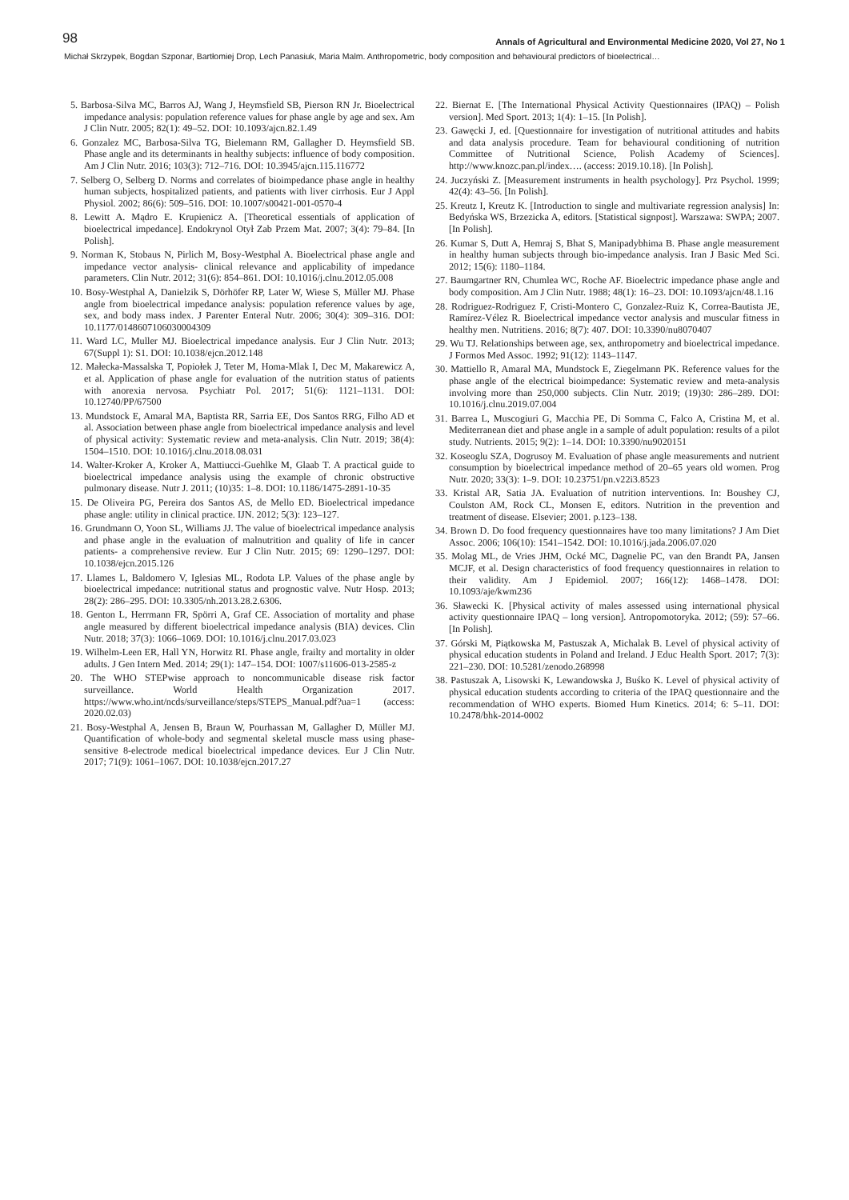98 Annals of Agricultural and Environmental Medicine 2020, Vol 27, No 1
Michał Skrzypek, Bogdan Szponar, Bartłomiej Drop, Lech Panasiuk, Maria Malm. Anthropometric, body composition and behavioural predictors of bioelectrical…
5. Barbosa-Silva MC, Barros AJ, Wang J, Heymsfield SB, Pierson RN Jr. Bioelectrical impedance analysis: population reference values for phase angle by age and sex. Am J Clin Nutr. 2005; 82(1): 49–52. DOI: 10.1093/ajcn.82.1.49
6. Gonzalez MC, Barbosa-Silva TG, Bielemann RM, Gallagher D. Heymsfield SB. Phase angle and its determinants in healthy subjects: influence of body composition. Am J Clin Nutr. 2016; 103(3): 712–716. DOI: 10.3945/ajcn.115.116772
7. Selberg O, Selberg D. Norms and correlates of bioimpedance phase angle in healthy human subjects, hospitalized patients, and patients with liver cirrhosis. Eur J Appl Physiol. 2002; 86(6): 509–516. DOI: 10.1007/s00421-001-0570-4
8. Lewitt A. Mądro E. Krupienicz A. [Theoretical essentials of application of bioelectrical impedance]. Endokrynol Otył Zab Przem Mat. 2007; 3(4): 79–84. [In Polish].
9. Norman K, Stobaus N, Pirlich M, Bosy-Westphal A. Bioelectrical phase angle and impedance vector analysis- clinical relevance and applicability of impedance parameters. Clin Nutr. 2012; 31(6): 854–861. DOI: 10.1016/j.clnu.2012.05.008
10. Bosy-Westphal A, Danielzik S, Dörhöfer RP, Later W, Wiese S, Müller MJ. Phase angle from bioelectrical impedance analysis: population reference values by age, sex, and body mass index. J Parenter Enteral Nutr. 2006; 30(4): 309–316. DOI: 10.1177/0148607106030004309
11. Ward LC, Muller MJ. Bioelectrical impedance analysis. Eur J Clin Nutr. 2013; 67(Suppl 1): S1. DOI: 10.1038/ejcn.2012.148
12. Małecka-Massalska T, Popiołek J, Teter M, Homa-Mlak I, Dec M, Makarewicz A, et al. Application of phase angle for evaluation of the nutrition status of patients with anorexia nervosa. Psychiatr Pol. 2017; 51(6): 1121–1131. DOI: 10.12740/PP/67500
13. Mundstock E, Amaral MA, Baptista RR, Sarria EE, Dos Santos RRG, Filho AD et al. Association between phase angle from bioelectrical impedance analysis and level of physical activity: Systematic review and meta-analysis. Clin Nutr. 2019; 38(4): 1504–1510. DOI: 10.1016/j.clnu.2018.08.031
14. Walter-Kroker A, Kroker A, Mattiucci-Guehlke M, Glaab T. A practical guide to bioelectrical impedance analysis using the example of chronic obstructive pulmonary disease. Nutr J. 2011; (10)35: 1–8. DOI: 10.1186/1475-2891-10-35
15. De Oliveira PG, Pereira dos Santos AS, de Mello ED. Bioelectrical impedance phase angle: utility in clinical practice. IJN. 2012; 5(3): 123–127.
16. Grundmann O, Yoon SL, Williams JJ. The value of bioelectrical impedance analysis and phase angle in the evaluation of malnutrition and quality of life in cancer patients- a comprehensive review. Eur J Clin Nutr. 2015; 69: 1290–1297. DOI: 10.1038/ejcn.2015.126
17. Llames L, Baldomero V, Iglesias ML, Rodota LP. Values of the phase angle by bioelectrical impedance: nutritional status and prognostic valve. Nutr Hosp. 2013; 28(2): 286–295. DOI: 10.3305/nh.2013.28.2.6306.
18. Genton L, Herrmann FR, Spörri A, Graf CE. Association of mortality and phase angle measured by different bioelectrical impedance analysis (BIA) devices. Clin Nutr. 2018; 37(3): 1066–1069. DOI: 10.1016/j.clnu.2017.03.023
19. Wilhelm-Leen ER, Hall YN, Horwitz RI. Phase angle, frailty and mortality in older adults. J Gen Intern Med. 2014; 29(1): 147–154. DOI: 1007/s11606-013-2585-z
20. The WHO STEPwise approach to noncommunicable disease risk factor surveillance. World Health Organization 2017. https://www.who.int/ncds/surveillance/steps/STEPS_Manual.pdf?ua=1 (access: 2020.02.03)
21. Bosy-Westphal A, Jensen B, Braun W, Pourhassan M, Gallagher D, Müller MJ. Quantification of whole-body and segmental skeletal muscle mass using phase-sensitive 8-electrode medical bioelectrical impedance devices. Eur J Clin Nutr. 2017; 71(9): 1061–1067. DOI: 10.1038/ejcn.2017.27
22. Biernat E. [The International Physical Activity Questionnaires (IPAQ) – Polish version]. Med Sport. 2013; 1(4): 1–15. [In Polish].
23. Gawęcki J, ed. [Questionnaire for investigation of nutritional attitudes and habits and data analysis procedure. Team for behavioural conditioning of nutrition Committee of Nutritional Science, Polish Academy of Sciences]. http://www.knozc.pan.pl/index…. (access: 2019.10.18). [In Polish].
24. Juczyński Z. [Measurement instruments in health psychology]. Prz Psychol. 1999; 42(4): 43–56. [In Polish].
25. Kreutz I, Kreutz K. [Introduction to single and multivariate regression analysis] In: Bedyńska WS, Brzezicka A, editors. [Statistical signpost]. Warszawa: SWPA; 2007. [In Polish].
26. Kumar S, Dutt A, Hemraj S, Bhat S, Manipadybhima B. Phase angle measurement in healthy human subjects through bio-impedance analysis. Iran J Basic Med Sci. 2012; 15(6): 1180–1184.
27. Baumgartner RN, Chumlea WC, Roche AF. Bioelectric impedance phase angle and body composition. Am J Clin Nutr. 1988; 48(1): 16–23. DOI: 10.1093/ajcn/48.1.16
28. Rodriguez-Rodriguez F, Cristi-Montero C, Gonzalez-Ruiz K, Correa-Bautista JE, Ramírez-Vélez R. Bioelectrical impedance vector analysis and muscular fitness in healthy men. Nutritiens. 2016; 8(7): 407. DOI: 10.3390/nu8070407
29. Wu TJ. Relationships between age, sex, anthropometry and bioelectrical impedance. J Formos Med Assoc. 1992; 91(12): 1143–1147.
30. Mattiello R, Amaral MA, Mundstock E, Ziegelmann PK. Reference values for the phase angle of the electrical bioimpedance: Systematic review and meta-analysis involving more than 250,000 subjects. Clin Nutr. 2019; (19)30: 286–289. DOI: 10.1016/j.clnu.2019.07.004
31. Barrea L, Muscogiuri G, Macchia PE, Di Somma C, Falco A, Cristina M, et al. Mediterranean diet and phase angle in a sample of adult population: results of a pilot study. Nutrients. 2015; 9(2): 1–14. DOI: 10.3390/nu9020151
32. Koseoglu SZA, Dogrusoy M. Evaluation of phase angle measurements and nutrient consumption by bioelectrical impedance method of 20–65 years old women. Prog Nutr. 2020; 33(3): 1–9. DOI: 10.23751/pn.v22i3.8523
33. Kristal AR, Satia JA. Evaluation of nutrition interventions. In: Boushey CJ, Coulston AM, Rock CL, Monsen E, editors. Nutrition in the prevention and treatment of disease. Elsevier; 2001. p.123–138.
34. Brown D. Do food frequency questionnaires have too many limitations? J Am Diet Assoc. 2006; 106(10): 1541–1542. DOI: 10.1016/j.jada.2006.07.020
35. Molag ML, de Vries JHM, Ocké MC, Dagnelie PC, van den Brandt PA, Jansen MCJF, et al. Design characteristics of food frequency questionnaires in relation to their validity. Am J Epidemiol. 2007; 166(12): 1468–1478. DOI: 10.1093/aje/kwm236
36. Sławecki K. [Physical activity of males assessed using international physical activity questionnaire IPAQ – long version]. Antropomotoryka. 2012; (59): 57–66. [In Polish].
37. Górski M, Piątkowska M, Pastuszak A, Michalak B. Level of physical activity of physical education students in Poland and Ireland. J Educ Health Sport. 2017; 7(3): 221–230. DOI: 10.5281/zenodo.268998
38. Pastuszak A, Lisowski K, Lewandowska J, Buśko K. Level of physical activity of physical education students according to criteria of the IPAQ questionnaire and the recommendation of WHO experts. Biomed Hum Kinetics. 2014; 6: 5–11. DOI: 10.2478/bhk-2014-0002